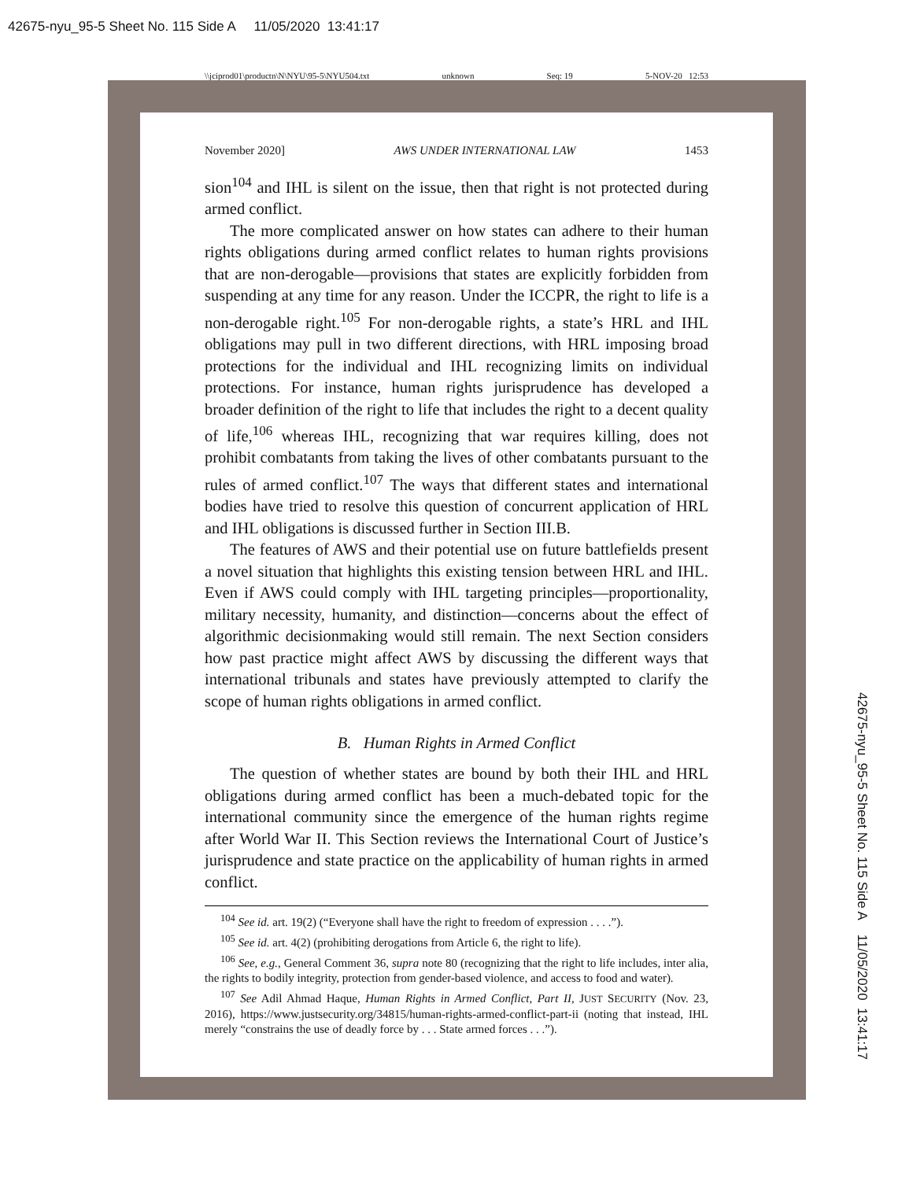42675-nyu_95-5 Sheet No. 115 Side A 11/05/2020 13:41:17
\\jciprod01\productn\N\NYU\95-5\NYU504.txt unknown Seq: 19 5-NOV-20 12:53
November 2020] AWS UNDER INTERNATIONAL LAW 1453
sion<sup>104</sup> and IHL is silent on the issue, then that right is not protected during armed conflict.
The more complicated answer on how states can adhere to their human rights obligations during armed conflict relates to human rights provisions that are non-derogable—provisions that states are explicitly forbidden from suspending at any time for any reason. Under the ICCPR, the right to life is a non-derogable right.<sup>105</sup> For non-derogable rights, a state’s HRL and IHL obligations may pull in two different directions, with HRL imposing broad protections for the individual and IHL recognizing limits on individual protections. For instance, human rights jurisprudence has developed a broader definition of the right to life that includes the right to a decent quality of life,<sup>106</sup> whereas IHL, recognizing that war requires killing, does not prohibit combatants from taking the lives of other combatants pursuant to the rules of armed conflict.<sup>107</sup> The ways that different states and international bodies have tried to resolve this question of concurrent application of HRL and IHL obligations is discussed further in Section III.B.
The features of AWS and their potential use on future battlefields present a novel situation that highlights this existing tension between HRL and IHL. Even if AWS could comply with IHL targeting principles—proportionality, military necessity, humanity, and distinction—concerns about the effect of algorithmic decisionmaking would still remain. The next Section considers how past practice might affect AWS by discussing the different ways that international tribunals and states have previously attempted to clarify the scope of human rights obligations in armed conflict.
B. Human Rights in Armed Conflict
The question of whether states are bound by both their IHL and HRL obligations during armed conflict has been a much-debated topic for the international community since the emergence of the human rights regime after World War II. This Section reviews the International Court of Justice’s jurisprudence and state practice on the applicability of human rights in armed conflict.
<sup>104</sup> See id. art. 19(2) (“Everyone shall have the right to freedom of expression . . . .”).
<sup>105</sup> See id. art. 4(2) (prohibiting derogations from Article 6, the right to life).
<sup>106</sup> See, e.g., General Comment 36, supra note 80 (recognizing that the right to life includes, inter alia, the rights to bodily integrity, protection from gender-based violence, and access to food and water).
<sup>107</sup> See Adil Ahmad Haque, Human Rights in Armed Conflict, Part II, JUST SECURITY (Nov. 23, 2016), https://www.justsecurity.org/34815/human-rights-armed-conflict-part-ii (noting that instead, IHL merely “constrains the use of deadly force by . . . State armed forces . . .”).
42675-nyu_95-5 Sheet No. 115 Side A 11/05/2020 13:41:17